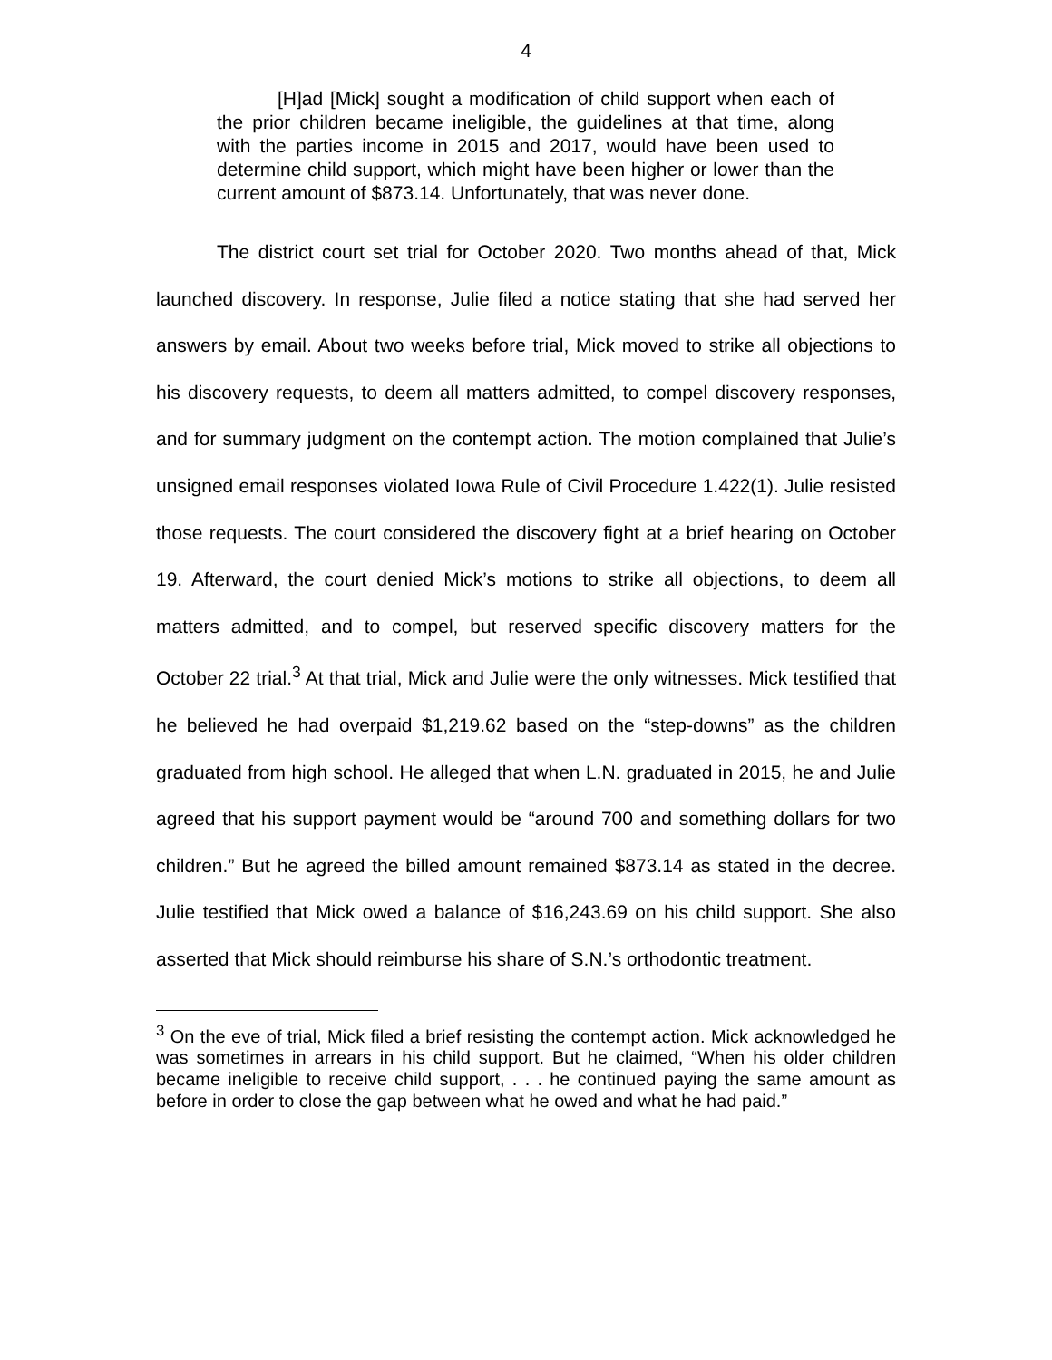4
[H]ad [Mick] sought a modification of child support when each of the prior children became ineligible, the guidelines at that time, along with the parties income in 2015 and 2017, would have been used to determine child support, which might have been higher or lower than the current amount of $873.14. Unfortunately, that was never done.
The district court set trial for October 2020. Two months ahead of that, Mick launched discovery. In response, Julie filed a notice stating that she had served her answers by email. About two weeks before trial, Mick moved to strike all objections to his discovery requests, to deem all matters admitted, to compel discovery responses, and for summary judgment on the contempt action. The motion complained that Julie’s unsigned email responses violated Iowa Rule of Civil Procedure 1.422(1). Julie resisted those requests. The court considered the discovery fight at a brief hearing on October 19. Afterward, the court denied Mick’s motions to strike all objections, to deem all matters admitted, and to compel, but reserved specific discovery matters for the October 22 trial.<sup>3</sup> At that trial, Mick and Julie were the only witnesses. Mick testified that he believed he had overpaid $1,219.62 based on the “step-downs” as the children graduated from high school. He alleged that when L.N. graduated in 2015, he and Julie agreed that his support payment would be “around 700 and something dollars for two children.” But he agreed the billed amount remained $873.14 as stated in the decree. Julie testified that Mick owed a balance of $16,243.69 on his child support. She also asserted that Mick should reimburse his share of S.N.’s orthodontic treatment.
<sup>3</sup> On the eve of trial, Mick filed a brief resisting the contempt action. Mick acknowledged he was sometimes in arrears in his child support. But he claimed, “When his older children became ineligible to receive child support, . . . he continued paying the same amount as before in order to close the gap between what he owed and what he had paid.”